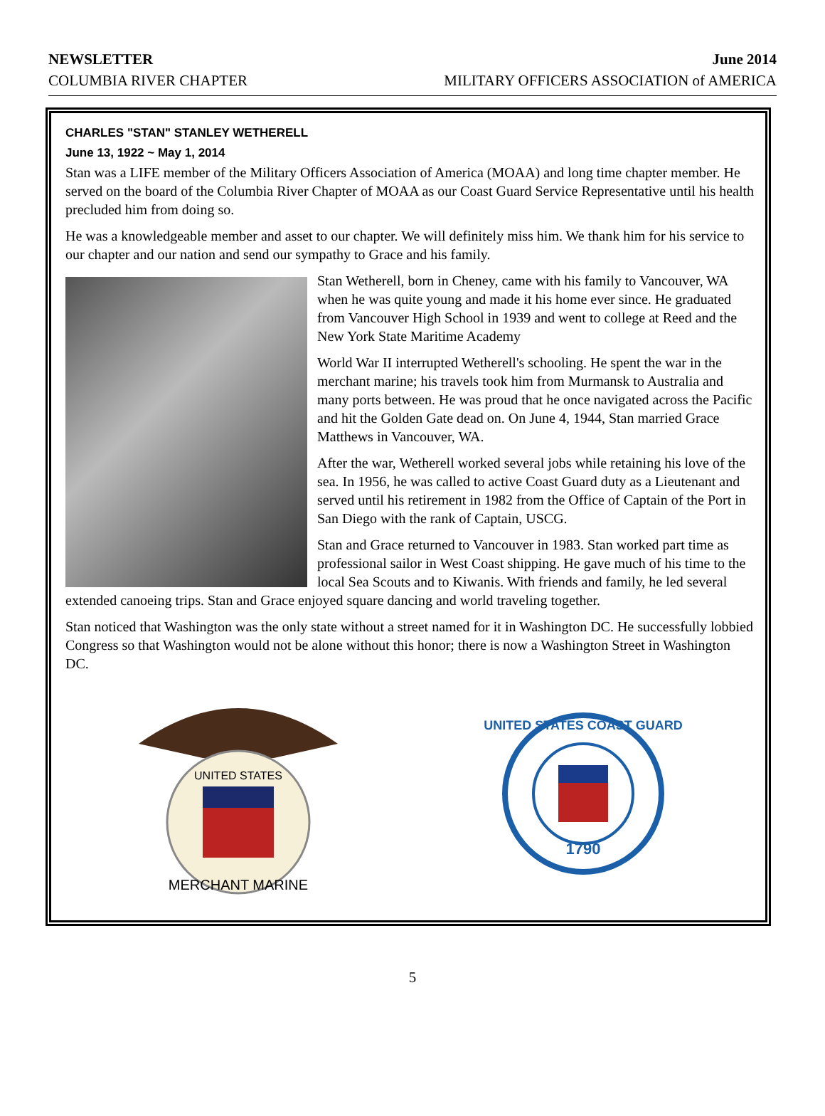NEWSLETTER
COLUMBIA RIVER CHAPTER
June 2014
MILITARY OFFICERS ASSOCIATION of AMERICA
CHARLES "STAN" STANLEY WETHERELL
June 13, 1922 ~ May 1, 2014
Stan was a LIFE member of the Military Officers Association of America (MOAA) and long time chapter member. He served on the board of the Columbia River Chapter of MOAA as our Coast Guard Service Representative until his health precluded him from doing so.
He was a knowledgeable member and asset to our chapter. We will definitely miss him. We thank him for his service to our chapter and our nation and send our sympathy to Grace and his family.
Stan Wetherell, born in Cheney, came with his family to Vancouver, WA when he was quite young and made it his home ever since. He graduated from Vancouver High School in 1939 and went to college at Reed and the New York State Maritime Academy
World War II interrupted Wetherell's schooling. He spent the war in the merchant marine; his travels took him from Murmansk to Australia and many ports between. He was proud that he once navigated across the Pacific and hit the Golden Gate dead on. On June 4, 1944, Stan married Grace Matthews in Vancouver, WA.
After the war, Wetherell worked several jobs while retaining his love of the sea. In 1956, he was called to active Coast Guard duty as a Lieutenant and served until his retirement in 1982 from the Office of Captain of the Port in San Diego with the rank of Captain, USCG.
Stan and Grace returned to Vancouver in 1983. Stan worked part time as professional sailor in West Coast shipping. He gave much of his time to the local Sea Scouts and to Kiwanis. With friends and family, he led several extended canoeing trips. Stan and Grace enjoyed square dancing and world traveling together.
Stan noticed that Washington was the only state without a street named for it in Washington DC. He successfully lobbied Congress so that Washington would not be alone without this honor; there is now a Washington Street in Washington DC.
MERCHANT MARINE
UNITED STATES
UNITED STATES COAST GUARD
1790
5